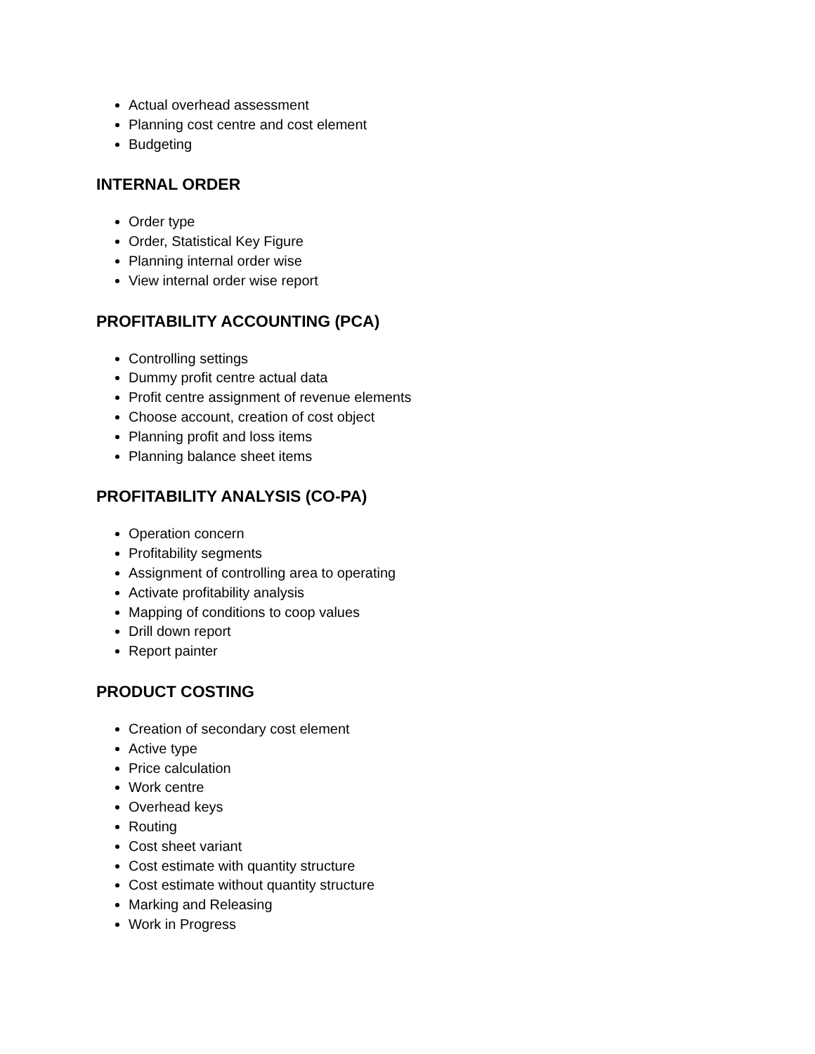Actual overhead assessment
Planning cost centre and cost element
Budgeting
INTERNAL ORDER
Order type
Order, Statistical Key Figure
Planning internal order wise
View internal order wise report
PROFITABILITY ACCOUNTING (PCA)
Controlling settings
Dummy profit centre actual data
Profit centre assignment of revenue elements
Choose account, creation of cost object
Planning profit and loss items
Planning balance sheet items
PROFITABILITY ANALYSIS (CO-PA)
Operation concern
Profitability segments
Assignment of controlling area to operating
Activate profitability analysis
Mapping of conditions to coop values
Drill down report
Report painter
PRODUCT COSTING
Creation of secondary cost element
Active type
Price calculation
Work centre
Overhead keys
Routing
Cost sheet variant
Cost estimate with quantity structure
Cost estimate without quantity structure
Marking and Releasing
Work in Progress